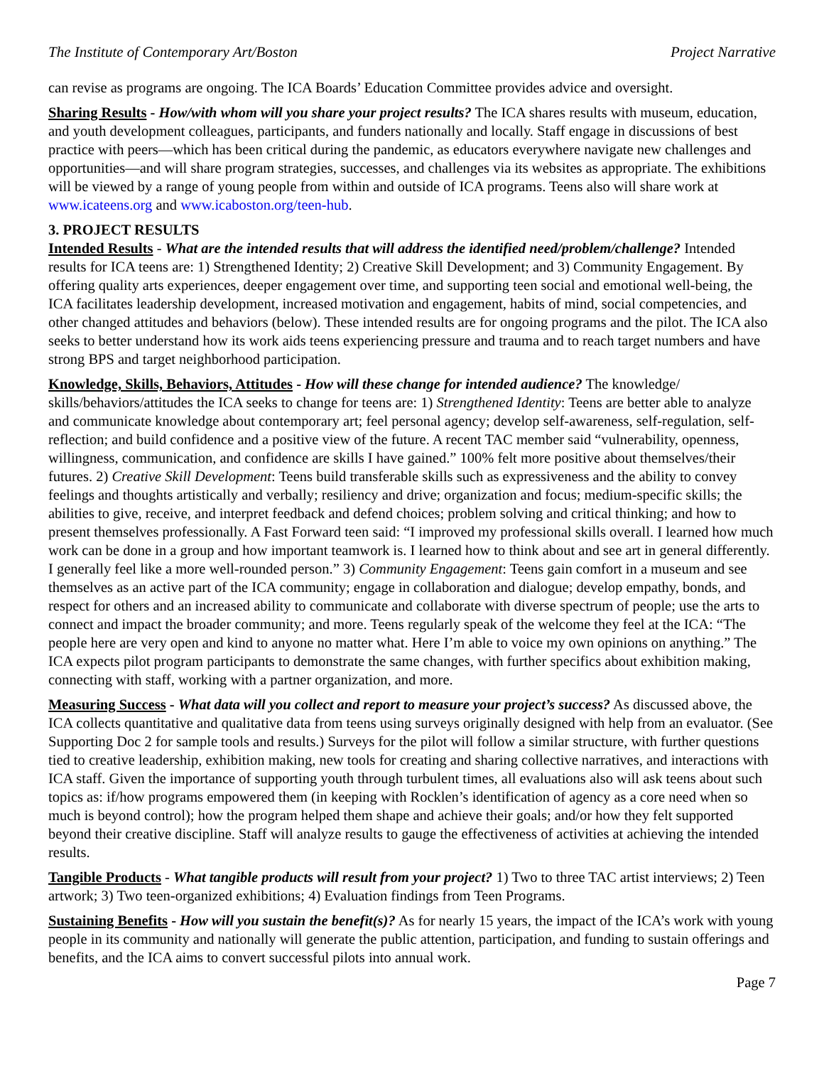The Institute of Contemporary Art/Boston Project Narrative
can revise as programs are ongoing. The ICA Boards’ Education Committee provides advice and oversight.
Sharing Results - How/with whom will you share your project results? The ICA shares results with museum, education, and youth development colleagues, participants, and funders nationally and locally. Staff engage in discussions of best practice with peers—which has been critical during the pandemic, as educators everywhere navigate new challenges and opportunities—and will share program strategies, successes, and challenges via its websites as appropriate. The exhibitions will be viewed by a range of young people from within and outside of ICA programs. Teens also will share work at www.icateens.org and www.icaboston.org/teen-hub.
3. PROJECT RESULTS
Intended Results - What are the intended results that will address the identified need/problem/challenge? Intended results for ICA teens are: 1) Strengthened Identity; 2) Creative Skill Development; and 3) Community Engagement. By offering quality arts experiences, deeper engagement over time, and supporting teen social and emotional well-being, the ICA facilitates leadership development, increased motivation and engagement, habits of mind, social competencies, and other changed attitudes and behaviors (below). These intended results are for ongoing programs and the pilot. The ICA also seeks to better understand how its work aids teens experiencing pressure and trauma and to reach target numbers and have strong BPS and target neighborhood participation.
Knowledge, Skills, Behaviors, Attitudes - How will these change for intended audience? The knowledge/ skills/behaviors/attitudes the ICA seeks to change for teens are: 1) Strengthened Identity: Teens are better able to analyze and communicate knowledge about contemporary art; feel personal agency; develop self-awareness, self-regulation, self-reflection; and build confidence and a positive view of the future. A recent TAC member said “vulnerability, openness, willingness, communication, and confidence are skills I have gained.” 100% felt more positive about themselves/their futures. 2) Creative Skill Development: Teens build transferable skills such as expressiveness and the ability to convey feelings and thoughts artistically and verbally; resiliency and drive; organization and focus; medium-specific skills; the abilities to give, receive, and interpret feedback and defend choices; problem solving and critical thinking; and how to present themselves professionally. A Fast Forward teen said: “I improved my professional skills overall. I learned how much work can be done in a group and how important teamwork is. I learned how to think about and see art in general differently. I generally feel like a more well-rounded person.” 3) Community Engagement: Teens gain comfort in a museum and see themselves as an active part of the ICA community; engage in collaboration and dialogue; develop empathy, bonds, and respect for others and an increased ability to communicate and collaborate with diverse spectrum of people; use the arts to connect and impact the broader community; and more. Teens regularly speak of the welcome they feel at the ICA: “The people here are very open and kind to anyone no matter what. Here I’m able to voice my own opinions on anything.” The ICA expects pilot program participants to demonstrate the same changes, with further specifics about exhibition making, connecting with staff, working with a partner organization, and more.
Measuring Success - What data will you collect and report to measure your project’s success? As discussed above, the ICA collects quantitative and qualitative data from teens using surveys originally designed with help from an evaluator. (See Supporting Doc 2 for sample tools and results.) Surveys for the pilot will follow a similar structure, with further questions tied to creative leadership, exhibition making, new tools for creating and sharing collective narratives, and interactions with ICA staff. Given the importance of supporting youth through turbulent times, all evaluations also will ask teens about such topics as: if/how programs empowered them (in keeping with Rocklen’s identification of agency as a core need when so much is beyond control); how the program helped them shape and achieve their goals; and/or how they felt supported beyond their creative discipline. Staff will analyze results to gauge the effectiveness of activities at achieving the intended results.
Tangible Products - What tangible products will result from your project? 1) Two to three TAC artist interviews; 2) Teen artwork; 3) Two teen-organized exhibitions; 4) Evaluation findings from Teen Programs.
Sustaining Benefits - How will you sustain the benefit(s)? As for nearly 15 years, the impact of the ICA’s work with young people in its community and nationally will generate the public attention, participation, and funding to sustain offerings and benefits, and the ICA aims to convert successful pilots into annual work.
Page 7